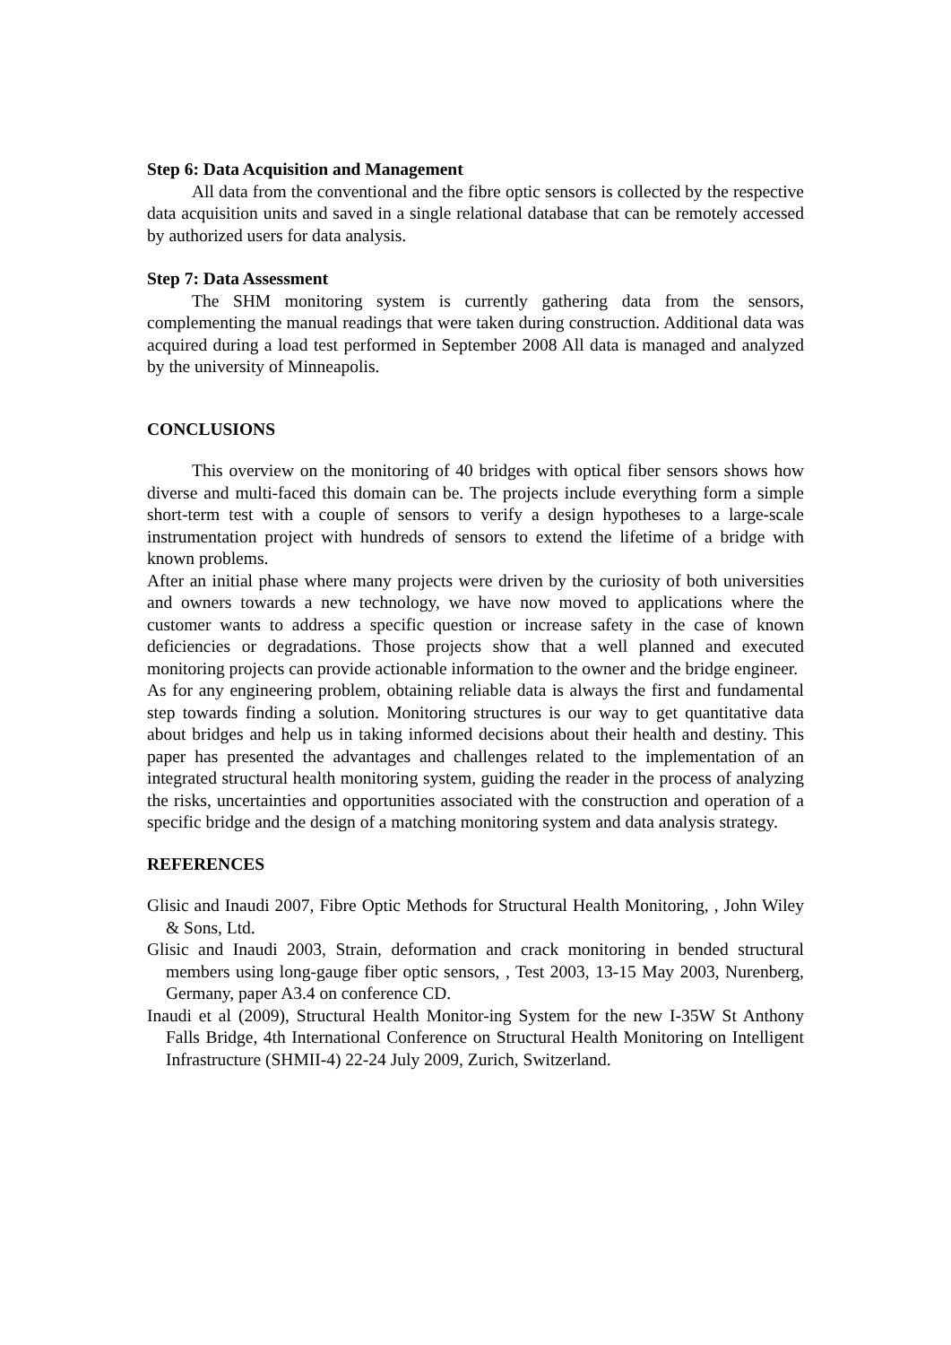Step 6: Data Acquisition and Management
All data from the conventional and the fibre optic sensors is collected by the respective data acquisition units and saved in a single relational database that can be remotely accessed by authorized users for data analysis.
Step 7: Data Assessment
The SHM monitoring system is currently gathering data from the sensors, complementing the manual readings that were taken during construction. Additional data was acquired during a load test performed in September 2008 All data is managed and analyzed by the university of Minneapolis.
CONCLUSIONS
This overview on the monitoring of 40 bridges with optical fiber sensors shows how diverse and multi-faced this domain can be. The projects include everything form a simple short-term test with a couple of sensors to verify a design hypotheses to a large-scale instrumentation project with hundreds of sensors to extend the lifetime of a bridge with known problems.
After an initial phase where many projects were driven by the curiosity of both universities and owners towards a new technology, we have now moved to applications where the customer wants to address a specific question or increase safety in the case of known deficiencies or degradations. Those projects show that a well planned and executed monitoring projects can provide actionable information to the owner and the bridge engineer.
As for any engineering problem, obtaining reliable data is always the first and fundamental step towards finding a solution. Monitoring structures is our way to get quantitative data about bridges and help us in taking informed decisions about their health and destiny. This paper has presented the advantages and challenges related to the implementation of an integrated structural health monitoring system, guiding the reader in the process of analyzing the risks, uncertainties and opportunities associated with the construction and operation of a specific bridge and the design of a matching monitoring system and data analysis strategy.
REFERENCES
Glisic and Inaudi 2007, Fibre Optic Methods for Structural Health Monitoring, , John Wiley & Sons, Ltd.
Glisic and Inaudi 2003, Strain, deformation and crack monitoring in bended structural members using long-gauge fiber optic sensors, , Test 2003, 13-15 May 2003, Nurenberg, Germany, paper A3.4 on conference CD.
Inaudi et al (2009), Structural Health Monitor-ing System for the new I-35W St Anthony Falls Bridge, 4th International Conference on Structural Health Monitoring on Intelligent Infrastructure (SHMII-4) 22-24 July 2009, Zurich, Switzerland.